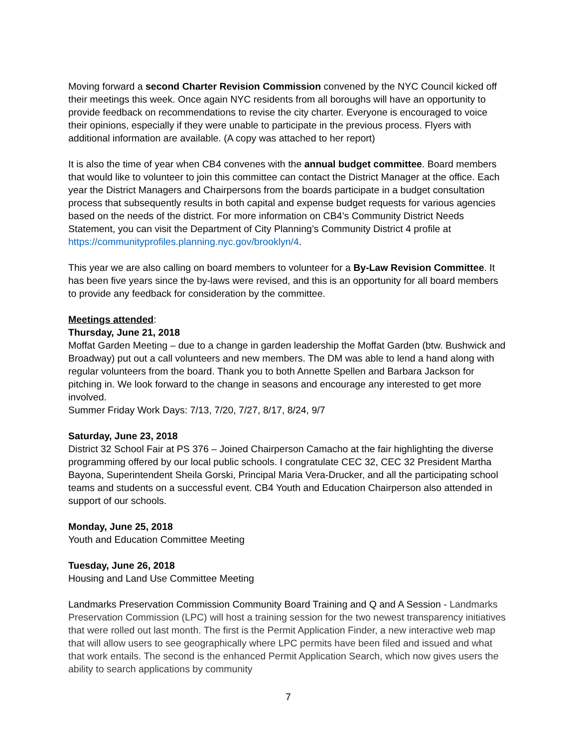Moving forward a second Charter Revision Commission convened by the NYC Council kicked off their meetings this week. Once again NYC residents from all boroughs will have an opportunity to provide feedback on recommendations to revise the city charter. Everyone is encouraged to voice their opinions, especially if they were unable to participate in the previous process. Flyers with additional information are available. (A copy was attached to her report)
It is also the time of year when CB4 convenes with the annual budget committee. Board members that would like to volunteer to join this committee can contact the District Manager at the office. Each year the District Managers and Chairpersons from the boards participate in a budget consultation process that subsequently results in both capital and expense budget requests for various agencies based on the needs of the district. For more information on CB4’s Community District Needs Statement, you can visit the Department of City Planning’s Community District 4 profile at https://communityprofiles.planning.nyc.gov/brooklyn/4.
This year we are also calling on board members to volunteer for a By-Law Revision Committee. It has been five years since the by-laws were revised, and this is an opportunity for all board members to provide any feedback for consideration by the committee.
Meetings attended:
Thursday, June 21, 2018
Moffat Garden Meeting – due to a change in garden leadership the Moffat Garden (btw. Bushwick and Broadway) put out a call volunteers and new members. The DM was able to lend a hand along with regular volunteers from the board. Thank you to both Annette Spellen and Barbara Jackson for pitching in. We look forward to the change in seasons and encourage any interested to get more involved.
Summer Friday Work Days: 7/13, 7/20, 7/27, 8/17, 8/24, 9/7
Saturday, June 23, 2018
District 32 School Fair at PS 376 – Joined Chairperson Camacho at the fair highlighting the diverse programming offered by our local public schools. I congratulate CEC 32, CEC 32 President Martha Bayona, Superintendent Sheila Gorski, Principal Maria Vera-Drucker, and all the participating school teams and students on a successful event. CB4 Youth and Education Chairperson also attended in support of our schools.
Monday, June 25, 2018
Youth and Education Committee Meeting
Tuesday, June 26, 2018
Housing and Land Use Committee Meeting
Landmarks Preservation Commission Community Board Training and Q and A Session - Landmarks Preservation Commission (LPC) will host a training session for the two newest transparency initiatives that were rolled out last month. The first is the Permit Application Finder, a new interactive web map that will allow users to see geographically where LPC permits have been filed and issued and what that work entails. The second is the enhanced Permit Application Search, which now gives users the ability to search applications by community
7